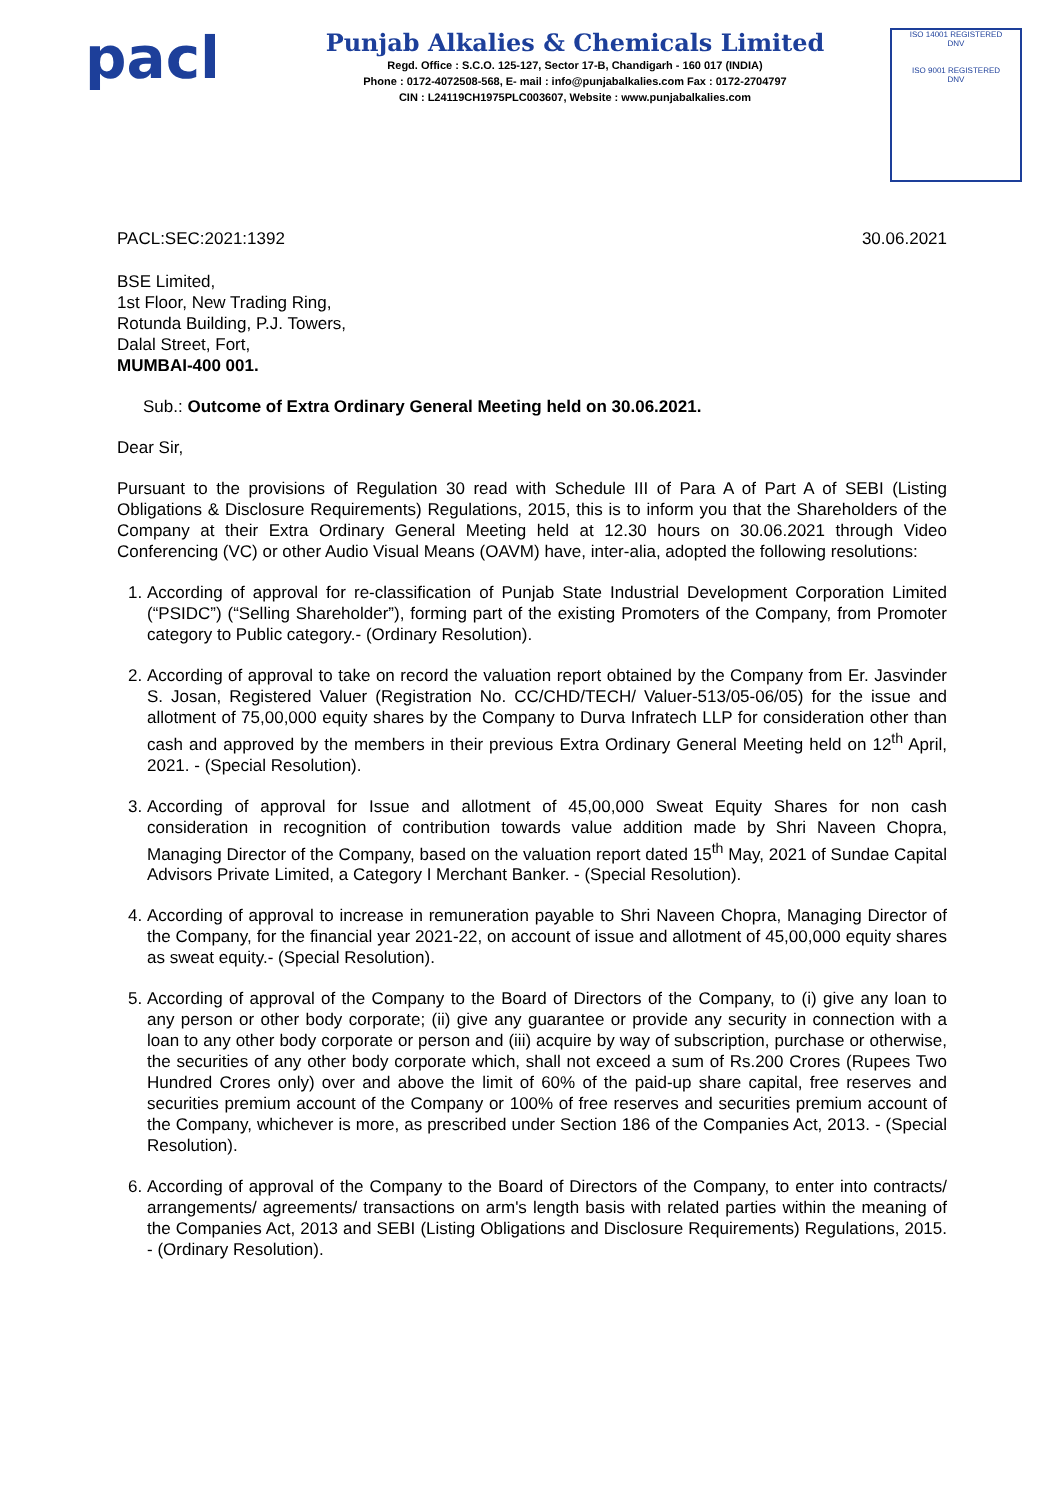pacl
Punjab Alkalies & Chemicals Limited
Regd. Office : S.C.O. 125-127, Sector 17-B, Chandigarh - 160 017 (INDIA)
Phone : 0172-4072508-568, E- mail : info@punjabalkalies.com Fax : 0172-2704797
CIN : L24119CH1975PLC003607, Website : www.punjabalkalies.com
ISO 14001 REGISTERED
DNV
ISO 9001 REGISTERED
DNV
PACL:SEC:2021:1392 30.06.2021
BSE Limited,
1st Floor, New Trading Ring,
Rotunda Building, P.J. Towers,
Dalal Street, Fort,
MUMBAI-400 001.
Sub.: Outcome of Extra Ordinary General Meeting held on 30.06.2021.
Dear Sir,
Pursuant to the provisions of Regulation 30 read with Schedule III of Para A of Part A of SEBI (Listing Obligations & Disclosure Requirements) Regulations, 2015, this is to inform you that the Shareholders of the Company at their Extra Ordinary General Meeting held at 12.30 hours on 30.06.2021 through Video Conferencing (VC) or other Audio Visual Means (OAVM) have, inter-alia, adopted the following resolutions:
1. According of approval for re-classification of Punjab State Industrial Development Corporation Limited (“PSIDC”) (“Selling Shareholder”), forming part of the existing Promoters of the Company, from Promoter category to Public category.- (Ordinary Resolution).
2. According of approval to take on record the valuation report obtained by the Company from Er. Jasvinder S. Josan, Registered Valuer (Registration No. CC/CHD/TECH/ Valuer-513/05-06/05) for the issue and allotment of 75,00,000 equity shares by the Company to Durva Infratech LLP for consideration other than cash and approved by the members in their previous Extra Ordinary General Meeting held on 12<sup>th</sup> April, 2021. - (Special Resolution).
3. According of approval for Issue and allotment of 45,00,000 Sweat Equity Shares for non cash consideration in recognition of contribution towards value addition made by Shri Naveen Chopra, Managing Director of the Company, based on the valuation report dated 15<sup>th</sup> May, 2021 of Sundae Capital Advisors Private Limited, a Category I Merchant Banker. - (Special Resolution).
4. According of approval to increase in remuneration payable to Shri Naveen Chopra, Managing Director of the Company, for the financial year 2021-22, on account of issue and allotment of 45,00,000 equity shares as sweat equity.- (Special Resolution).
5. According of approval of the Company to the Board of Directors of the Company, to (i) give any loan to any person or other body corporate; (ii) give any guarantee or provide any security in connection with a loan to any other body corporate or person and (iii) acquire by way of subscription, purchase or otherwise, the securities of any other body corporate which, shall not exceed a sum of Rs.200 Crores (Rupees Two Hundred Crores only) over and above the limit of 60% of the paid-up share capital, free reserves and securities premium account of the Company or 100% of free reserves and securities premium account of the Company, whichever is more, as prescribed under Section 186 of the Companies Act, 2013. - (Special Resolution).
6. According of approval of the Company to the Board of Directors of the Company, to enter into contracts/ arrangements/ agreements/ transactions on arm's length basis with related parties within the meaning of the Companies Act, 2013 and SEBI (Listing Obligations and Disclosure Requirements) Regulations, 2015. - (Ordinary Resolution).